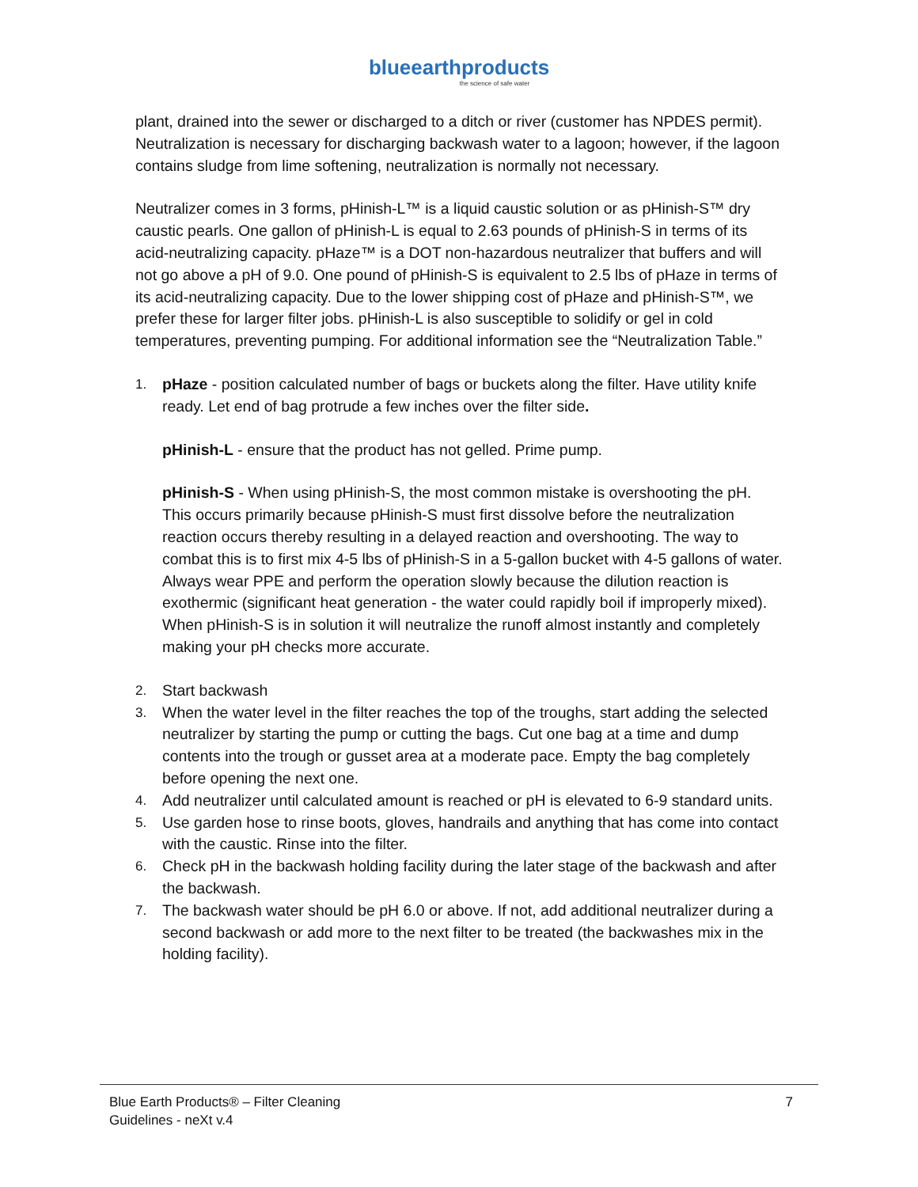blueearthproducts
the science of safe water
plant, drained into the sewer or discharged to a ditch or river (customer has NPDES permit). Neutralization is necessary for discharging backwash water to a lagoon; however, if the lagoon contains sludge from lime softening, neutralization is normally not necessary.
Neutralizer comes in 3 forms, pHinish-L™ is a liquid caustic solution or as pHinish-S™ dry caustic pearls. One gallon of pHinish-L is equal to 2.63 pounds of pHinish-S in terms of its acid-neutralizing capacity. pHaze™ is a DOT non-hazardous neutralizer that buffers and will not go above a pH of 9.0. One pound of pHinish-S is equivalent to 2.5 lbs of pHaze in terms of its acid-neutralizing capacity. Due to the lower shipping cost of pHaze and pHinish-S™, we prefer these for larger filter jobs. pHinish-L is also susceptible to solidify or gel in cold temperatures, preventing pumping. For additional information see the “Neutralization Table.”
1. pHaze - position calculated number of bags or buckets along the filter. Have utility knife ready. Let end of bag protrude a few inches over the filter side.
pHinish-L - ensure that the product has not gelled. Prime pump.
pHinish-S - When using pHinish-S, the most common mistake is overshooting the pH. This occurs primarily because pHinish-S must first dissolve before the neutralization reaction occurs thereby resulting in a delayed reaction and overshooting. The way to combat this is to first mix 4-5 lbs of pHinish-S in a 5-gallon bucket with 4-5 gallons of water. Always wear PPE and perform the operation slowly because the dilution reaction is exothermic (significant heat generation - the water could rapidly boil if improperly mixed). When pHinish-S is in solution it will neutralize the runoff almost instantly and completely making your pH checks more accurate.
2. Start backwash
3. When the water level in the filter reaches the top of the troughs, start adding the selected neutralizer by starting the pump or cutting the bags. Cut one bag at a time and dump contents into the trough or gusset area at a moderate pace. Empty the bag completely before opening the next one.
4. Add neutralizer until calculated amount is reached or pH is elevated to 6-9 standard units.
5. Use garden hose to rinse boots, gloves, handrails and anything that has come into contact with the caustic. Rinse into the filter.
6. Check pH in the backwash holding facility during the later stage of the backwash and after the backwash.
7. The backwash water should be pH 6.0 or above. If not, add additional neutralizer during a second backwash or add more to the next filter to be treated (the backwashes mix in the holding facility).
Blue Earth Products® – Filter Cleaning
Guidelines - neXt v.4
7